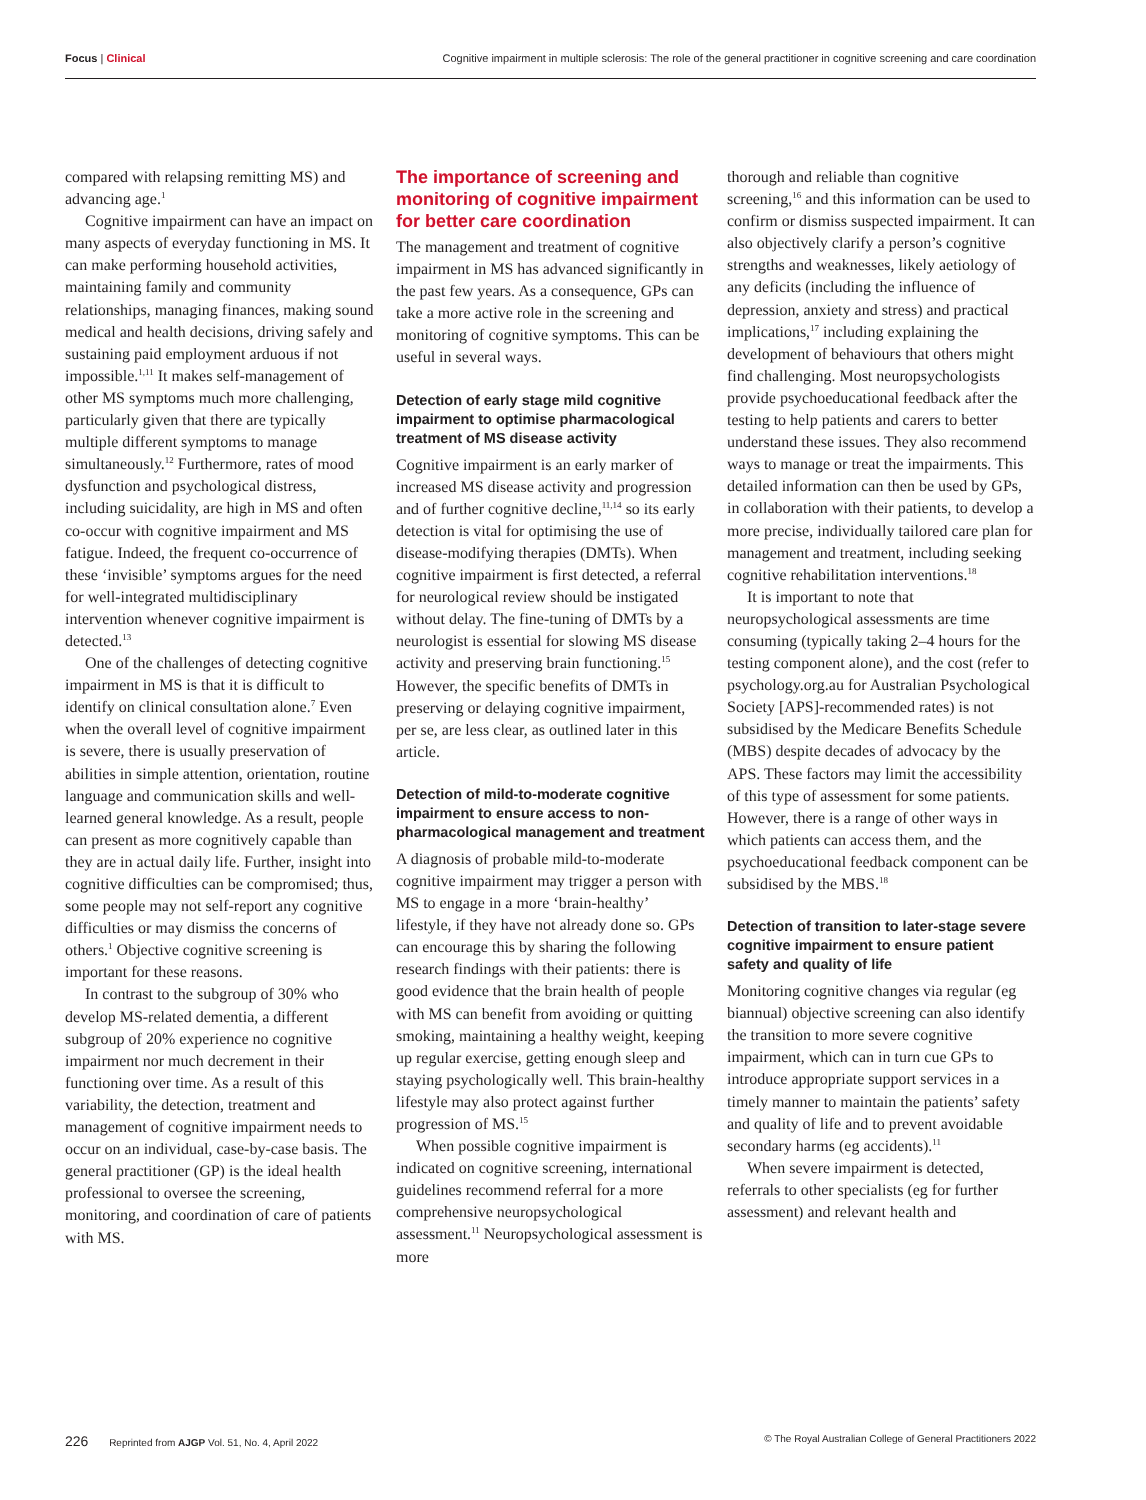Focus | Clinical Cognitive impairment in multiple sclerosis: The role of the general practitioner in cognitive screening and care coordination
compared with relapsing remitting MS) and advancing age.<sup>1</sup>
Cognitive impairment can have an impact on many aspects of everyday functioning in MS. It can make performing household activities, maintaining family and community relationships, managing finances, making sound medical and health decisions, driving safely and sustaining paid employment arduous if not impossible.<sup>1,11</sup> It makes self-management of other MS symptoms much more challenging, particularly given that there are typically multiple different symptoms to manage simultaneously.<sup>12</sup> Furthermore, rates of mood dysfunction and psychological distress, including suicidality, are high in MS and often co-occur with cognitive impairment and MS fatigue. Indeed, the frequent co-occurrence of these ‘invisible’ symptoms argues for the need for well-integrated multidisciplinary intervention whenever cognitive impairment is detected.<sup>13</sup>
One of the challenges of detecting cognitive impairment in MS is that it is difficult to identify on clinical consultation alone.<sup>7</sup> Even when the overall level of cognitive impairment is severe, there is usually preservation of abilities in simple attention, orientation, routine language and communication skills and well-learned general knowledge. As a result, people can present as more cognitively capable than they are in actual daily life. Further, insight into cognitive difficulties can be compromised; thus, some people may not self-report any cognitive difficulties or may dismiss the concerns of others.<sup>1</sup> Objective cognitive screening is important for these reasons.
In contrast to the subgroup of 30% who develop MS-related dementia, a different subgroup of 20% experience no cognitive impairment nor much decrement in their functioning over time. As a result of this variability, the detection, treatment and management of cognitive impairment needs to occur on an individual, case-by-case basis. The general practitioner (GP) is the ideal health professional to oversee the screening, monitoring, and coordination of care of patients with MS.
The importance of screening and monitoring of cognitive impairment for better care coordination
The management and treatment of cognitive impairment in MS has advanced significantly in the past few years. As a consequence, GPs can take a more active role in the screening and monitoring of cognitive symptoms. This can be useful in several ways.
Detection of early stage mild cognitive impairment to optimise pharmacological treatment of MS disease activity
Cognitive impairment is an early marker of increased MS disease activity and progression and of further cognitive decline,<sup>11,14</sup> so its early detection is vital for optimising the use of disease-modifying therapies (DMTs). When cognitive impairment is first detected, a referral for neurological review should be instigated without delay. The fine-tuning of DMTs by a neurologist is essential for slowing MS disease activity and preserving brain functioning.<sup>15</sup> However, the specific benefits of DMTs in preserving or delaying cognitive impairment, per se, are less clear, as outlined later in this article.
Detection of mild-to-moderate cognitive impairment to ensure access to non-pharmacological management and treatment
A diagnosis of probable mild-to-moderate cognitive impairment may trigger a person with MS to engage in a more ‘brain-healthy’ lifestyle, if they have not already done so. GPs can encourage this by sharing the following research findings with their patients: there is good evidence that the brain health of people with MS can benefit from avoiding or quitting smoking, maintaining a healthy weight, keeping up regular exercise, getting enough sleep and staying psychologically well. This brain-healthy lifestyle may also protect against further progression of MS.<sup>15</sup>
When possible cognitive impairment is indicated on cognitive screening, international guidelines recommend referral for a more comprehensive neuropsychological assessment.<sup>11</sup> Neuropsychological assessment is more
thorough and reliable than cognitive screening,<sup>16</sup> and this information can be used to confirm or dismiss suspected impairment. It can also objectively clarify a person’s cognitive strengths and weaknesses, likely aetiology of any deficits (including the influence of depression, anxiety and stress) and practical implications,<sup>17</sup> including explaining the development of behaviours that others might find challenging. Most neuropsychologists provide psychoeducational feedback after the testing to help patients and carers to better understand these issues. They also recommend ways to manage or treat the impairments. This detailed information can then be used by GPs, in collaboration with their patients, to develop a more precise, individually tailored care plan for management and treatment, including seeking cognitive rehabilitation interventions.<sup>18</sup>
It is important to note that neuropsychological assessments are time consuming (typically taking 2–4 hours for the testing component alone), and the cost (refer to psychology.org.au for Australian Psychological Society [APS]-recommended rates) is not subsidised by the Medicare Benefits Schedule (MBS) despite decades of advocacy by the APS. These factors may limit the accessibility of this type of assessment for some patients. However, there is a range of other ways in which patients can access them, and the psychoeducational feedback component can be subsidised by the MBS.<sup>18</sup>
Detection of transition to later-stage severe cognitive impairment to ensure patient safety and quality of life
Monitoring cognitive changes via regular (eg biannual) objective screening can also identify the transition to more severe cognitive impairment, which can in turn cue GPs to introduce appropriate support services in a timely manner to maintain the patients’ safety and quality of life and to prevent avoidable secondary harms (eg accidents).<sup>11</sup>
When severe impairment is detected, referrals to other specialists (eg for further assessment) and relevant health and
226 Reprinted from AJGP Vol. 51, No. 4, April 2022
© The Royal Australian College of General Practitioners 2022